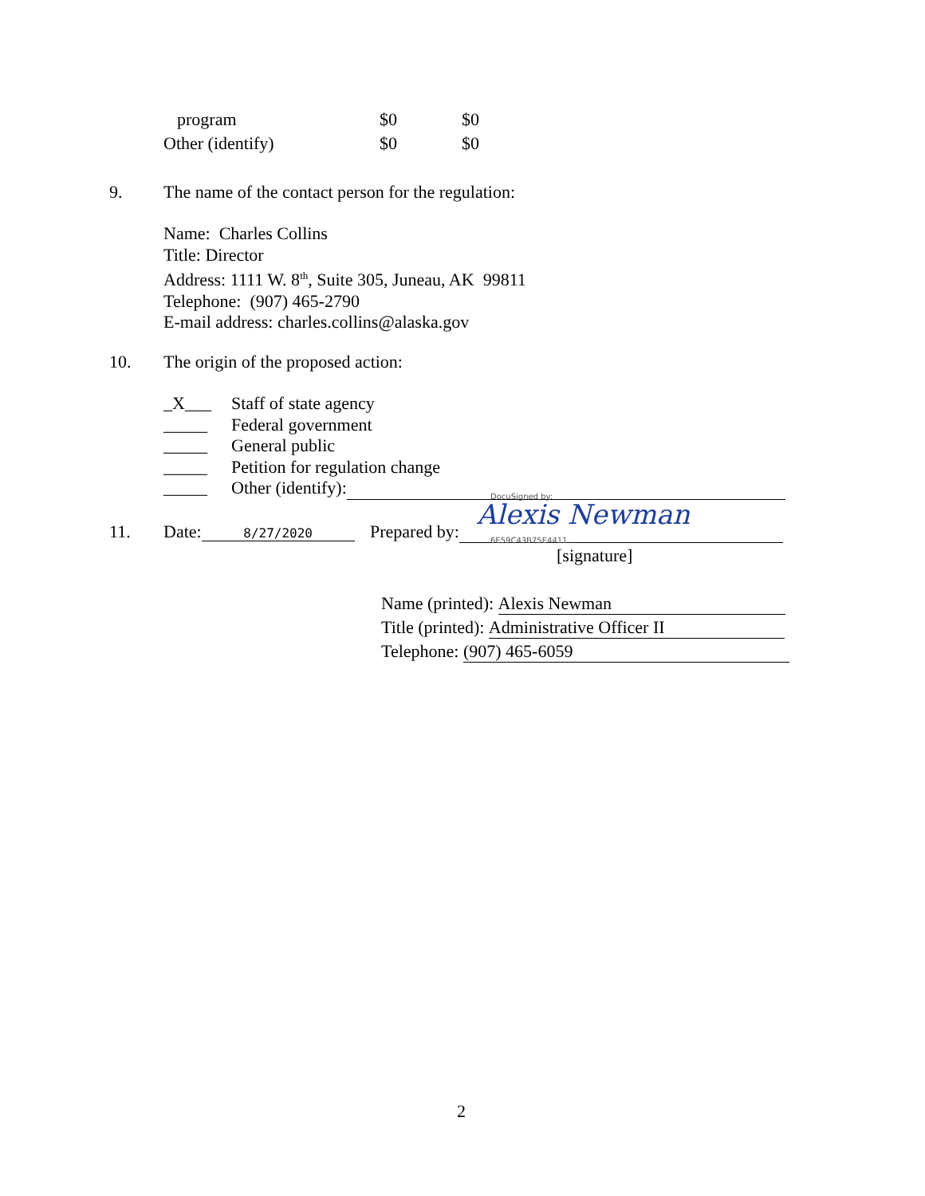program $0 $0
Other (identify) $0 $0
9. The name of the contact person for the regulation:
Name: Charles Collins
Title: Director
Address: 1111 W. 8<sup>th</sup>, Suite 305, Juneau, AK 99811
Telephone: (907) 465-2790
E-mail address: charles.collins@alaska.gov
10. The origin of the proposed action:
_X___
_____
_____
_____
_____
Staff of state agency
Federal government
General public
Petition for regulation change
Other (identify):
11. Date: 8/27/2020 Prepared by:
DocuSigned by:
Alexis Newman
6E59C43B75E4411...
[signature]
Name (printed): Alexis Newman
Title (printed): Administrative Officer II
Telephone: (907) 465-6059
2